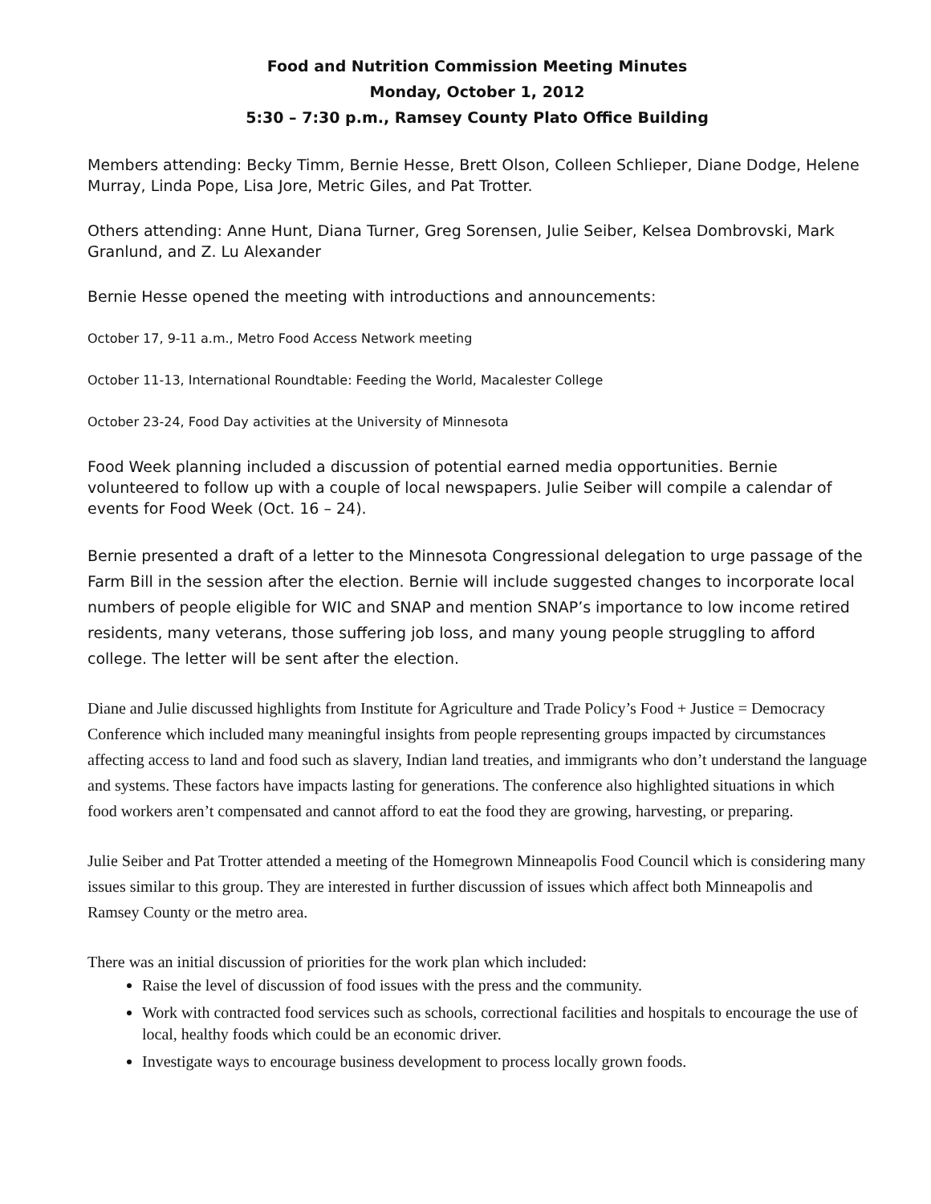Food and Nutrition Commission Meeting Minutes
Monday, October 1, 2012
5:30 – 7:30 p.m., Ramsey County Plato Office Building
Members attending: Becky Timm, Bernie Hesse, Brett Olson, Colleen Schlieper, Diane Dodge, Helene Murray, Linda Pope, Lisa Jore, Metric Giles, and Pat Trotter.
Others attending: Anne Hunt, Diana Turner, Greg Sorensen, Julie Seiber, Kelsea Dombrovski, Mark Granlund, and Z. Lu Alexander
Bernie Hesse opened the meeting with introductions and announcements:
October 17, 9-11 a.m., Metro Food Access Network meeting
October 11-13, International Roundtable: Feeding the World, Macalester College
October 23-24, Food Day activities at the University of Minnesota
Food Week planning included a discussion of potential earned media opportunities. Bernie volunteered to follow up with a couple of local newspapers. Julie Seiber will compile a calendar of events for Food Week (Oct. 16 – 24).
Bernie presented a draft of a letter to the Minnesota Congressional delegation to urge passage of the Farm Bill in the session after the election. Bernie will include suggested changes to incorporate local numbers of people eligible for WIC and SNAP and mention SNAP’s importance to low income retired residents, many veterans, those suffering job loss, and many young people struggling to afford college. The letter will be sent after the election.
Diane and Julie discussed highlights from Institute for Agriculture and Trade Policy’s Food + Justice = Democracy Conference which included many meaningful insights from people representing groups impacted by circumstances affecting access to land and food such as slavery, Indian land treaties, and immigrants who don’t understand the language and systems. These factors have impacts lasting for generations. The conference also highlighted situations in which food workers aren’t compensated and cannot afford to eat the food they are growing, harvesting, or preparing.
Julie Seiber and Pat Trotter attended a meeting of the Homegrown Minneapolis Food Council which is considering many issues similar to this group. They are interested in further discussion of issues which affect both Minneapolis and Ramsey County or the metro area.
There was an initial discussion of priorities for the work plan which included:
Raise the level of discussion of food issues with the press and the community.
Work with contracted food services such as schools, correctional facilities and hospitals to encourage the use of local, healthy foods which could be an economic driver.
Investigate ways to encourage business development to process locally grown foods.